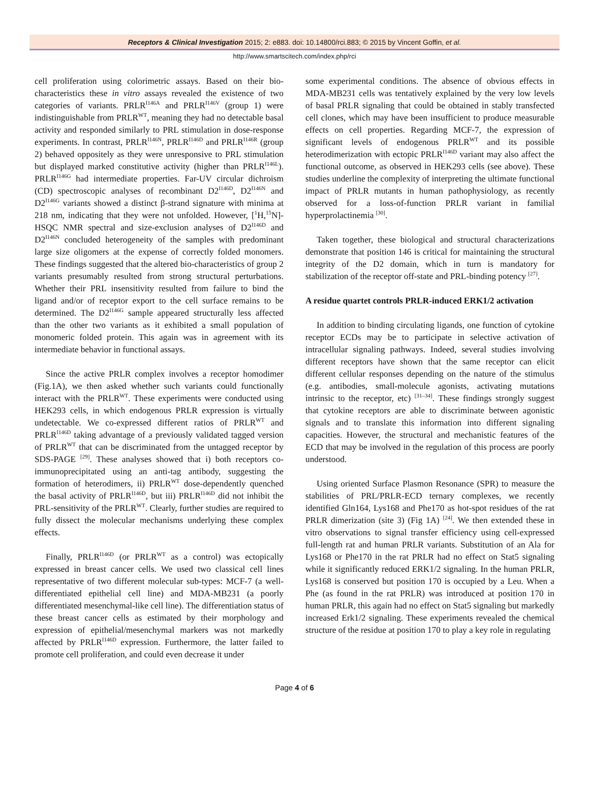Receptors & Clinical Investigation 2015; 2: e883. doi: 10.14800/rci.883; © 2015 by Vincent Goffin, et al.
http://www.smartscitech.com/index.php/rci
cell proliferation using colorimetric assays. Based on their bio-characteristics these in vitro assays revealed the existence of two categories of variants. PRLR<sup>I146A</sup> and PRLR<sup>I146V</sup> (group 1) were indistinguishable from PRLR<sup>WT</sup>, meaning they had no detectable basal activity and responded similarly to PRL stimulation in dose-response experiments. In contrast, PRLR<sup>I146N</sup>, PRLR<sup>I146D</sup> and PRLR<sup>I146R</sup> (group 2) behaved oppositely as they were unresponsive to PRL stimulation but displayed marked constitutive activity (higher than PRLR<sup>I146L</sup>). PRLR<sup>I146G</sup> had intermediate properties. Far-UV circular dichroism (CD) spectroscopic analyses of recombinant D2<sup>I146D</sup>, D2<sup>I146N</sup> and D2<sup>I146G</sup> variants showed a distinct β-strand signature with minima at 218 nm, indicating that they were not unfolded. However, [<sup>1</sup>H,<sup>15</sup>N]-HSQC NMR spectral and size-exclusion analyses of D2<sup>I146D</sup> and D2<sup>I146N</sup> concluded heterogeneity of the samples with predominant large size oligomers at the expense of correctly folded monomers. These findings suggested that the altered bio-characteristics of group 2 variants presumably resulted from strong structural perturbations. Whether their PRL insensitivity resulted from failure to bind the ligand and/or of receptor export to the cell surface remains to be determined. The D2<sup>I146G</sup> sample appeared structurally less affected than the other two variants as it exhibited a small population of monomeric folded protein. This again was in agreement with its intermediate behavior in functional assays.
Since the active PRLR complex involves a receptor homodimer (Fig.1A), we then asked whether such variants could functionally interact with the PRLR<sup>WT</sup>. These experiments were conducted using HEK293 cells, in which endogenous PRLR expression is virtually undetectable. We co-expressed different ratios of PRLR<sup>WT</sup> and PRLR<sup>I146D</sup> taking advantage of a previously validated tagged version of PRLR<sup>WT</sup> that can be discriminated from the untagged receptor by SDS-PAGE <sup>[29]</sup>. These analyses showed that i) both receptors co-immunoprecipitated using an anti-tag antibody, suggesting the formation of heterodimers, ii) PRLR<sup>WT</sup> dose-dependently quenched the basal activity of PRLR<sup>I146D</sup>, but iii) PRLR<sup>I146D</sup> did not inhibit the PRL-sensitivity of the PRLR<sup>WT</sup>. Clearly, further studies are required to fully dissect the molecular mechanisms underlying these complex effects.
Finally, PRLR<sup>I146D</sup> (or PRLR<sup>WT</sup> as a control) was ectopically expressed in breast cancer cells. We used two classical cell lines representative of two different molecular sub-types: MCF-7 (a well-differentiated epithelial cell line) and MDA-MB231 (a poorly differentiated mesenchymal-like cell line). The differentiation status of these breast cancer cells as estimated by their morphology and expression of epithelial/mesenchymal markers was not markedly affected by PRLR<sup>I146D</sup> expression. Furthermore, the latter failed to promote cell proliferation, and could even decrease it under
some experimental conditions. The absence of obvious effects in MDA-MB231 cells was tentatively explained by the very low levels of basal PRLR signaling that could be obtained in stably transfected cell clones, which may have been insufficient to produce measurable effects on cell properties. Regarding MCF-7, the expression of significant levels of endogenous PRLR<sup>WT</sup> and its possible heterodimerization with ectopic PRLR<sup>I146D</sup> variant may also affect the functional outcome, as observed in HEK293 cells (see above). These studies underline the complexity of interpreting the ultimate functional impact of PRLR mutants in human pathophysiology, as recently observed for a loss-of-function PRLR variant in familial hyperprolactinemia <sup>[30]</sup>.
Taken together, these biological and structural characterizations demonstrate that position 146 is critical for maintaining the structural integrity of the D2 domain, which in turn is mandatory for stabilization of the receptor off-state and PRL-binding potency <sup>[27]</sup>.
A residue quartet controls PRLR-induced ERK1/2 activation
In addition to binding circulating ligands, one function of cytokine receptor ECDs may be to participate in selective activation of intracellular signaling pathways. Indeed, several studies involving different receptors have shown that the same receptor can elicit different cellular responses depending on the nature of the stimulus (e.g. antibodies, small-molecule agonists, activating mutations intrinsic to the receptor, etc) <sup>[31–34]</sup>. These findings strongly suggest that cytokine receptors are able to discriminate between agonistic signals and to translate this information into different signaling capacities. However, the structural and mechanistic features of the ECD that may be involved in the regulation of this process are poorly understood.
Using oriented Surface Plasmon Resonance (SPR) to measure the stabilities of PRL/PRLR-ECD ternary complexes, we recently identified Gln164, Lys168 and Phe170 as hot-spot residues of the rat PRLR dimerization (site 3) (Fig 1A) <sup>[24]</sup>. We then extended these in vitro observations to signal transfer efficiency using cell-expressed full-length rat and human PRLR variants. Substitution of an Ala for Lys168 or Phe170 in the rat PRLR had no effect on Stat5 signaling while it significantly reduced ERK1/2 signaling. In the human PRLR, Lys168 is conserved but position 170 is occupied by a Leu. When a Phe (as found in the rat PRLR) was introduced at position 170 in human PRLR, this again had no effect on Stat5 signaling but markedly increased Erk1/2 signaling. These experiments revealed the chemical structure of the residue at position 170 to play a key role in regulating
Page 4 of 6